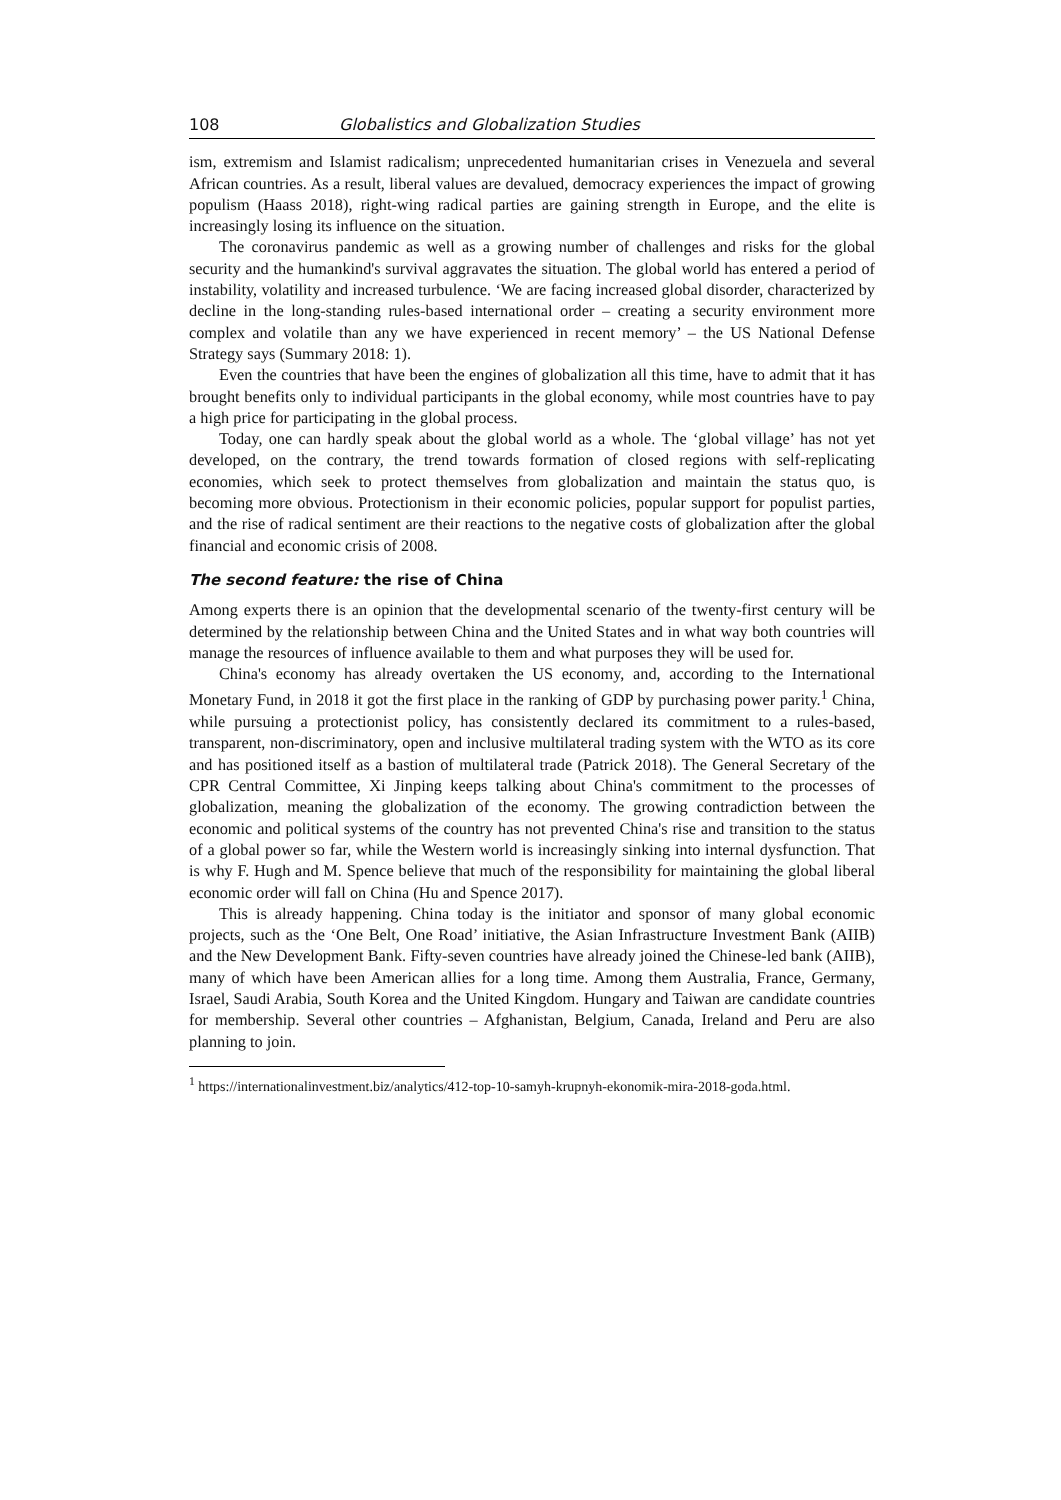108 Globalistics and Globalization Studies
ism, extremism and Islamist radicalism; unprecedented humanitarian crises in Venezuela and several African countries. As a result, liberal values are devalued, democracy experiences the impact of growing populism (Haass 2018), right-wing radical parties are gaining strength in Europe, and the elite is increasingly losing its influence on the situation.
The coronavirus pandemic as well as a growing number of challenges and risks for the global security and the humankind's survival aggravates the situation. The global world has entered a period of instability, volatility and increased turbulence. ‘We are facing increased global disorder, characterized by decline in the long-standing rules-based international order – creating a security environment more complex and volatile than any we have experienced in recent memory’ – the US National Defense Strategy says (Summary 2018: 1).
Even the countries that have been the engines of globalization all this time, have to admit that it has brought benefits only to individual participants in the global economy, while most countries have to pay a high price for participating in the global process.
Today, one can hardly speak about the global world as a whole. The ‘global village’ has not yet developed, on the contrary, the trend towards formation of closed regions with self-replicating economies, which seek to protect themselves from globalization and maintain the status quo, is becoming more obvious. Protectionism in their economic policies, popular support for populist parties, and the rise of radical sentiment are their reactions to the negative costs of globalization after the global financial and economic crisis of 2008.
The second feature: the rise of China
Among experts there is an opinion that the developmental scenario of the twenty-first century will be determined by the relationship between China and the United States and in what way both countries will manage the resources of influence available to them and what purposes they will be used for.
China's economy has already overtaken the US economy, and, according to the International Monetary Fund, in 2018 it got the first place in the ranking of GDP by purchasing power parity.<sup>1</sup> China, while pursuing a protectionist policy, has consistently declared its commitment to a rules-based, transparent, non-discriminatory, open and inclusive multilateral trading system with the WTO as its core and has positioned itself as a bastion of multilateral trade (Patrick 2018). The General Secretary of the CPR Central Committee, Xi Jinping keeps talking about China's commitment to the processes of globalization, meaning the globalization of the economy. The growing contradiction between the economic and political systems of the country has not prevented China's rise and transition to the status of a global power so far, while the Western world is increasingly sinking into internal dysfunction. That is why F. Hugh and M. Spence believe that much of the responsibility for maintaining the global liberal economic order will fall on China (Hu and Spence 2017).
This is already happening. China today is the initiator and sponsor of many global economic projects, such as the ‘One Belt, One Road’ initiative, the Asian Infrastructure Investment Bank (AIIB) and the New Development Bank. Fifty-seven countries have already joined the Chinese-led bank (AIIB), many of which have been American allies for a long time. Among them Australia, France, Germany, Israel, Saudi Arabia, South Korea and the United Kingdom. Hungary and Taiwan are candidate countries for membership. Several other countries – Afghanistan, Belgium, Canada, Ireland and Peru are also planning to join.
<sup>1</sup> https://internationalinvestment.biz/analytics/412-top-10-samyh-krupnyh-ekonomik-mira-2018-goda.html.